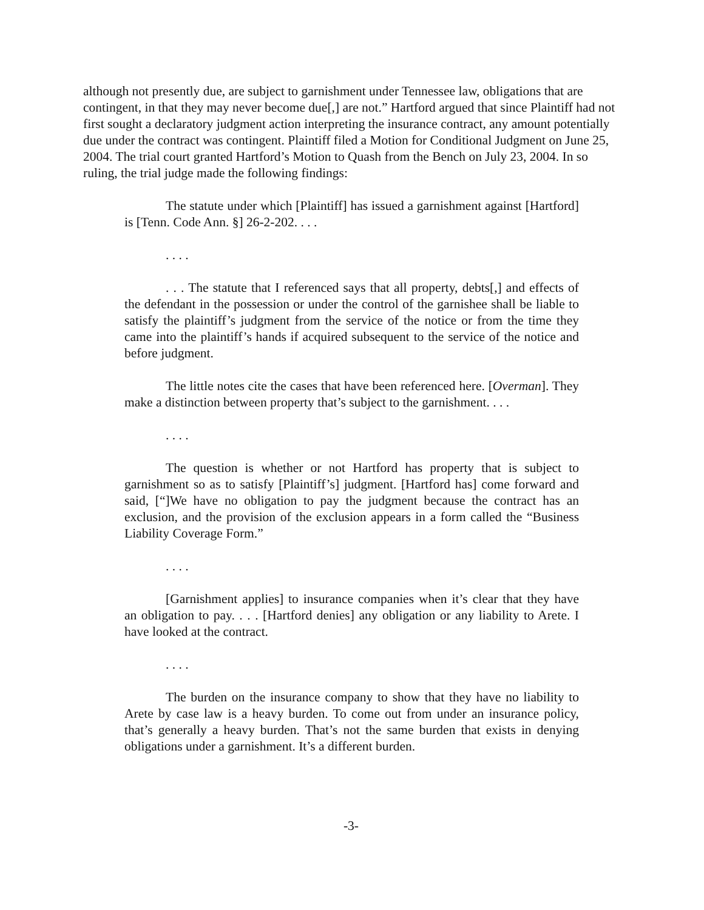although not presently due, are subject to garnishment under Tennessee law, obligations that are contingent, in that they may never become due[,] are not.” Hartford argued that since Plaintiff had not first sought a declaratory judgment action interpreting the insurance contract, any amount potentially due under the contract was contingent. Plaintiff filed a Motion for Conditional Judgment on June 25, 2004. The trial court granted Hartford’s Motion to Quash from the Bench on July 23, 2004. In so ruling, the trial judge made the following findings:
The statute under which [Plaintiff] has issued a garnishment against [Hartford] is [Tenn. Code Ann. §] 26-2-202. . . .
. . . .
. . . The statute that I referenced says that all property, debts[,] and effects of the defendant in the possession or under the control of the garnishee shall be liable to satisfy the plaintiff’s judgment from the service of the notice or from the time they came into the plaintiff’s hands if acquired subsequent to the service of the notice and before judgment.
The little notes cite the cases that have been referenced here. [Overman]. They make a distinction between property that’s subject to the garnishment. . . .
. . . .
The question is whether or not Hartford has property that is subject to garnishment so as to satisfy [Plaintiff’s] judgment. [Hartford has] come forward and said, [“]We have no obligation to pay the judgment because the contract has an exclusion, and the provision of the exclusion appears in a form called the “Business Liability Coverage Form.”
. . . .
[Garnishment applies] to insurance companies when it’s clear that they have an obligation to pay. . . . [Hartford denies] any obligation or any liability to Arete. I have looked at the contract.
. . . .
The burden on the insurance company to show that they have no liability to Arete by case law is a heavy burden. To come out from under an insurance policy, that’s generally a heavy burden. That’s not the same burden that exists in denying obligations under a garnishment. It’s a different burden.
-3-